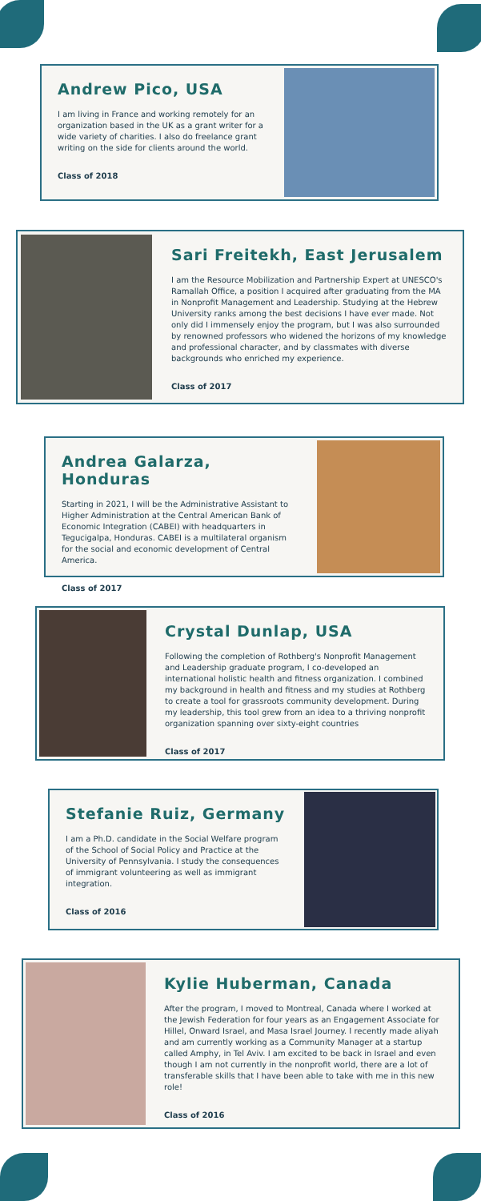Andrew Pico, USA
I am living in France and working remotely for an organization based in the UK as a grant writer for a wide variety of charities. I also do freelance grant writing on the side for clients around the world.
Class of 2018
Sari Freitekh, East Jerusalem
I am the Resource Mobilization and Partnership Expert at UNESCO's Ramallah Office, a position I acquired after graduating from the MA in Nonprofit Management and Leadership. Studying at the Hebrew University ranks among the best decisions I have ever made. Not only did I immensely enjoy the program, but I was also surrounded by renowned professors who widened the horizons of my knowledge and professional character, and by classmates with diverse backgrounds who enriched my experience.
Class of 2017
Andrea Galarza, Honduras
Starting in 2021, I will be the Administrative Assistant to Higher Administration at the Central American Bank of Economic Integration (CABEI) with headquarters in Tegucigalpa, Honduras. CABEI is a multilateral organism for the social and economic development of Central America.
Class of 2017
Crystal Dunlap, USA
Following the completion of Rothberg's Nonprofit Management and Leadership graduate program, I co-developed an international holistic health and fitness organization. I combined my background in health and fitness and my studies at Rothberg to create a tool for grassroots community development. During my leadership, this tool grew from an idea to a thriving nonprofit organization spanning over sixty-eight countries
Class of 2017
Stefanie Ruiz, Germany
I am a Ph.D. candidate in the Social Welfare program of the School of Social Policy and Practice at the University of Pennsylvania. I study the consequences of immigrant volunteering as well as immigrant integration.
Class of 2016
Kylie Huberman, Canada
After the program, I moved to Montreal, Canada where I worked at the Jewish Federation for four years as an Engagement Associate for Hillel, Onward Israel, and Masa Israel Journey. I recently made aliyah and am currently working as a Community Manager at a startup called Amphy, in Tel Aviv. I am excited to be back in Israel and even though I am not currently in the nonprofit world, there are a lot of transferable skills that I have been able to take with me in this new role!
Class of 2016